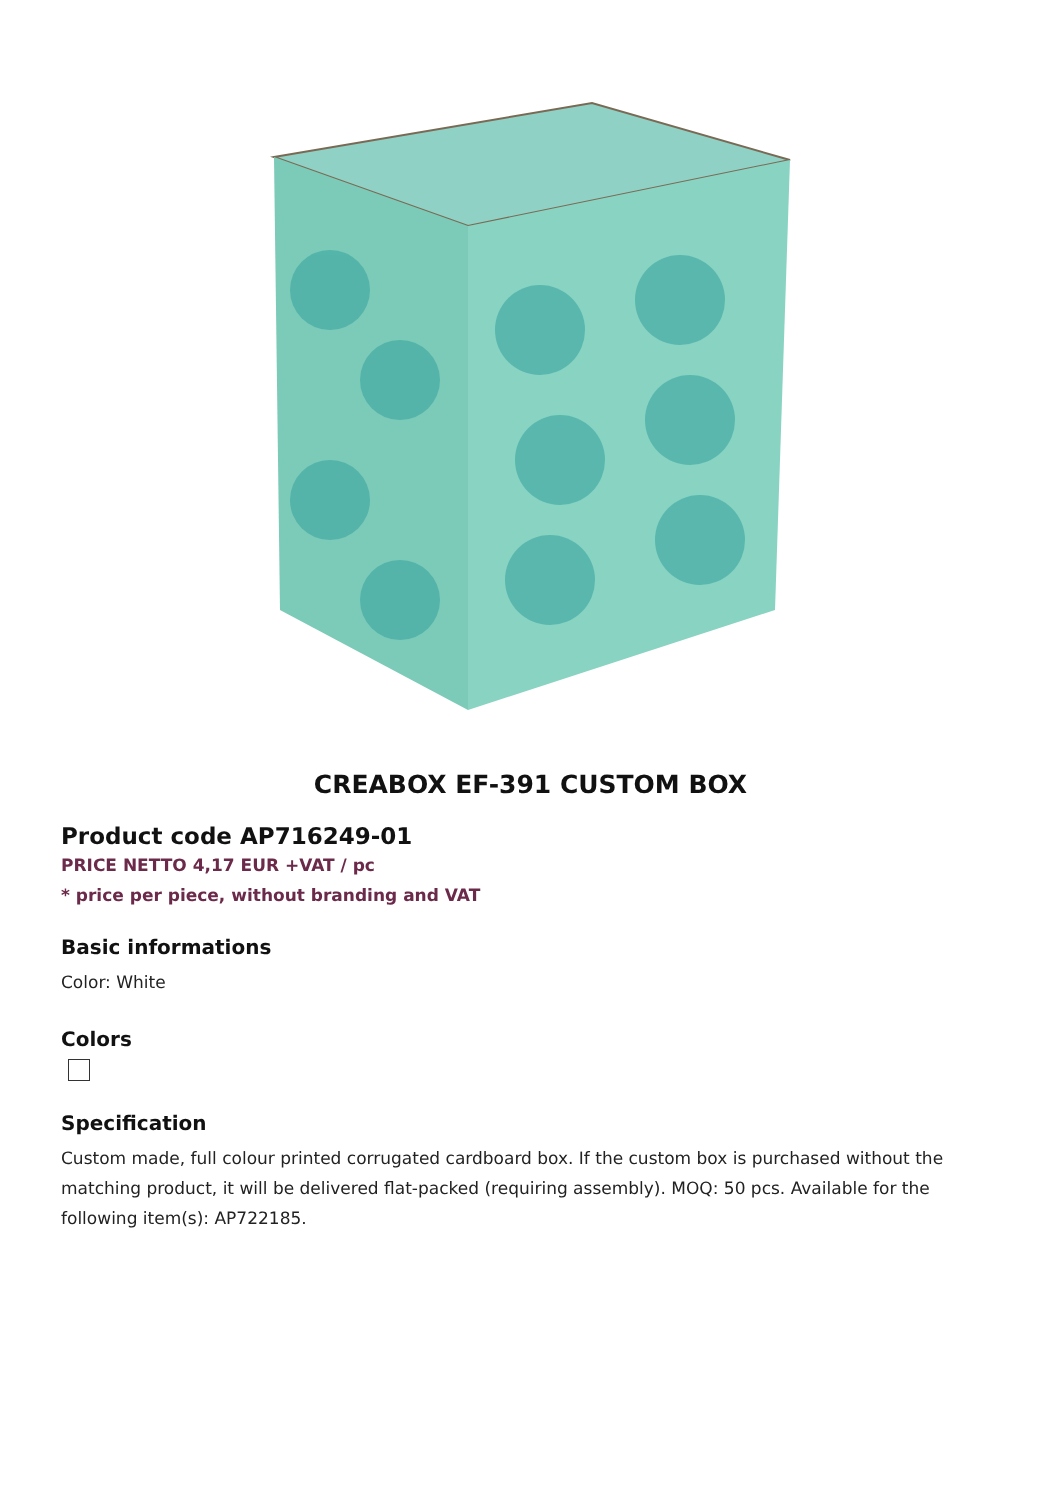CREABOX EF-391 CUSTOM BOX
Product code AP716249-01
PRICE NETTO 4,17 EUR +VAT / pc
* price per piece, without branding and VAT
Basic informations
Color: White
Colors
Specification
Custom made, full colour printed corrugated cardboard box. If the custom box is purchased without the matching product, it will be delivered flat-packed (requiring assembly). MOQ: 50 pcs. Available for the following item(s): AP722185.